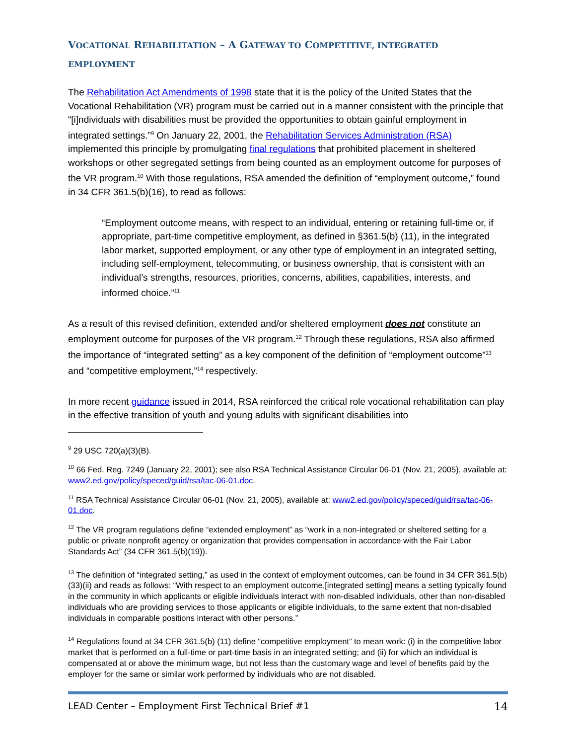VOCATIONAL REHABILITATION – A GATEWAY TO COMPETITIVE, INTEGRATED EMPLOYMENT
The Rehabilitation Act Amendments of 1998 state that it is the policy of the United States that the Vocational Rehabilitation (VR) program must be carried out in a manner consistent with the principle that “[i]ndividuals with disabilities must be provided the opportunities to obtain gainful employment in integrated settings.”<sup>9</sup> On January 22, 2001, the Rehabilitation Services Administration (RSA) implemented this principle by promulgating final regulations that prohibited placement in sheltered workshops or other segregated settings from being counted as an employment outcome for purposes of the VR program.<sup>10</sup> With those regulations, RSA amended the definition of “employment outcome,” found in 34 CFR 361.5(b)(16), to read as follows:
“Employment outcome means, with respect to an individual, entering or retaining full-time or, if appropriate, part-time competitive employment, as defined in §361.5(b) (11), in the integrated labor market, supported employment, or any other type of employment in an integrated setting, including self-employment, telecommuting, or business ownership, that is consistent with an individual’s strengths, resources, priorities, concerns, abilities, capabilities, interests, and informed choice.”<sup>11</sup>
As a result of this revised definition, extended and/or sheltered employment does not constitute an employment outcome for purposes of the VR program.<sup>12</sup> Through these regulations, RSA also affirmed the importance of “integrated setting” as a key component of the definition of “employment outcome”<sup>13</sup> and “competitive employment,”<sup>14</sup> respectively.
In more recent guidance issued in 2014, RSA reinforced the critical role vocational rehabilitation can play in the effective transition of youth and young adults with significant disabilities into
<sup>9</sup> 29 USC 720(a)(3)(B).
<sup>10</sup> 66 Fed. Reg. 7249 (January 22, 2001); see also RSA Technical Assistance Circular 06-01 (Nov. 21, 2005), available at: www2.ed.gov/policy/speced/guid/rsa/tac-06-01.doc.
<sup>11</sup> RSA Technical Assistance Circular 06-01 (Nov. 21, 2005), available at: www2.ed.gov/policy/speced/guid/rsa/tac-06-01.doc.
<sup>12</sup> The VR program regulations define “extended employment” as “work in a non-integrated or sheltered setting for a public or private nonprofit agency or organization that provides compensation in accordance with the Fair Labor Standards Act” (34 CFR 361.5(b)(19)).
<sup>13</sup> The definition of “integrated setting,” as used in the context of employment outcomes, can be found in 34 CFR 361.5(b)(33)(ii) and reads as follows: “With respect to an employment outcome,[integrated setting] means a setting typically found in the community in which applicants or eligible individuals interact with non-disabled individuals, other than non-disabled individuals who are providing services to those applicants or eligible individuals, to the same extent that non-disabled individuals in comparable positions interact with other persons.”
<sup>14</sup> Regulations found at 34 CFR 361.5(b) (11) define “competitive employment” to mean work: (i) in the competitive labor market that is performed on a full-time or part-time basis in an integrated setting; and (ii) for which an individual is compensated at or above the minimum wage, but not less than the customary wage and level of benefits paid by the employer for the same or similar work performed by individuals who are not disabled.
LEAD Center – Employment First Technical Brief #1 14